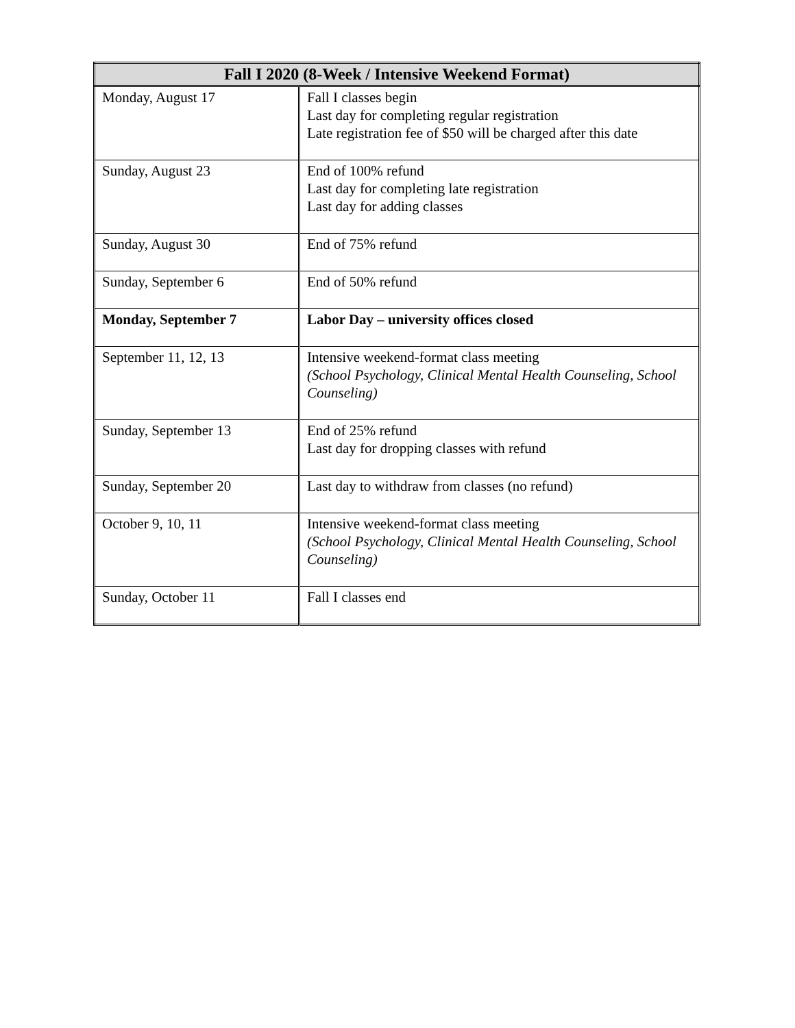| Fall I 2020 (8-Week / Intensive Weekend Format) | |
| --- | --- |
| Monday, August 17 | Fall I classes begin Last day for completing regular registration Late registration fee of $50 will be charged after this date |
| Sunday, August 23 | End of 100% refund Last day for completing late registration Last day for adding classes |
| Sunday, August 30 | End of 75% refund |
| Sunday, September 6 | End of 50% refund |
| Monday, September 7 | Labor Day – university offices closed |
| September 11, 12, 13 | Intensive weekend-format class meeting (School Psychology, Clinical Mental Health Counseling, School Counseling) |
| Sunday, September 13 | End of 25% refund Last day for dropping classes with refund |
| Sunday, September 20 | Last day to withdraw from classes (no refund) |
| October 9, 10, 11 | Intensive weekend-format class meeting (School Psychology, Clinical Mental Health Counseling, School Counseling) |
| Sunday, October 11 | Fall I classes end |